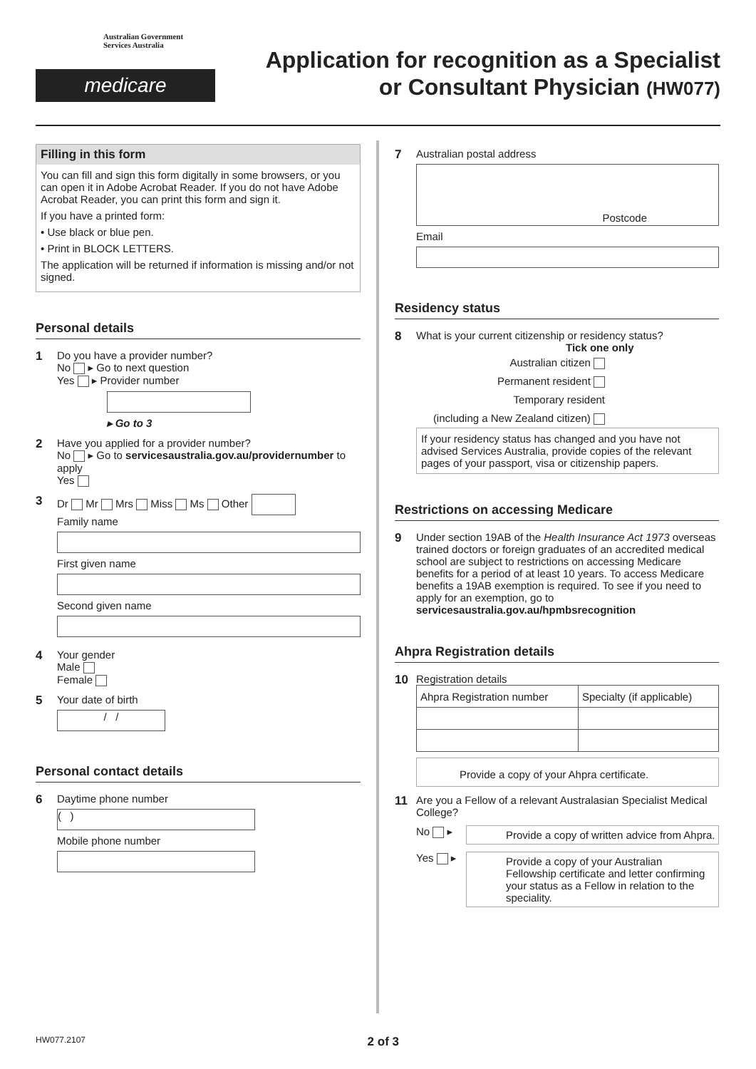Australian Government
Services Australia
medicare
Application for recognition as a Specialist
or Consultant Physician (HW077)
Filling in this form
You can fill and sign this form digitally in some browsers, or you can open it in Adobe Acrobat Reader. If you do not have Adobe Acrobat Reader, you can print this form and sign it.
If you have a printed form:
• Use black or blue pen.
• Print in BLOCK LETTERS.
The application will be returned if information is missing and/or not signed.
Personal details
1 Do you have a provider number?
No ▸ Go to next question
Yes ▸ Provider number
▸ Go to 3
2 Have you applied for a provider number?
No ▸ Go to servicesaustralia.gov.au/providernumber to apply
Yes
3 Dr Mr Mrs Miss Ms Other
Family name
First given name
Second given name
4 Your gender
Male
Female
5 Your date of birth
/ /
Personal contact details
6 Daytime phone number
( )
Mobile phone number
7 Australian postal address
Postcode
Email
Residency status
8 What is your current citizenship or residency status?
Tick one only
Australian citizen
Permanent resident
Temporary resident
(including a New Zealand citizen)
If your residency status has changed and you have not advised Services Australia, provide copies of the relevant pages of your passport, visa or citizenship papers.
Restrictions on accessing Medicare
9 Under section 19AB of the Health Insurance Act 1973 overseas trained doctors or foreign graduates of an accredited medical school are subject to restrictions on accessing Medicare benefits for a period of at least 10 years. To access Medicare benefits a 19AB exemption is required. To see if you need to apply for an exemption, go to
servicesaustralia.gov.au/hpmbsrecognition
Ahpra Registration details
10 Registration details
| Ahpra Registration number | Specialty (if applicable) |
| --- | --- |
Provide a copy of your Ahpra certificate.
11 Are you a Fellow of a relevant Australasian Specialist Medical College?
No ▸
Provide a copy of written advice from Ahpra.
Yes ▸
Provide a copy of your Australian Fellowship certificate and letter confirming your status as a Fellow in relation to the speciality.
HW077.2107 2 of 3